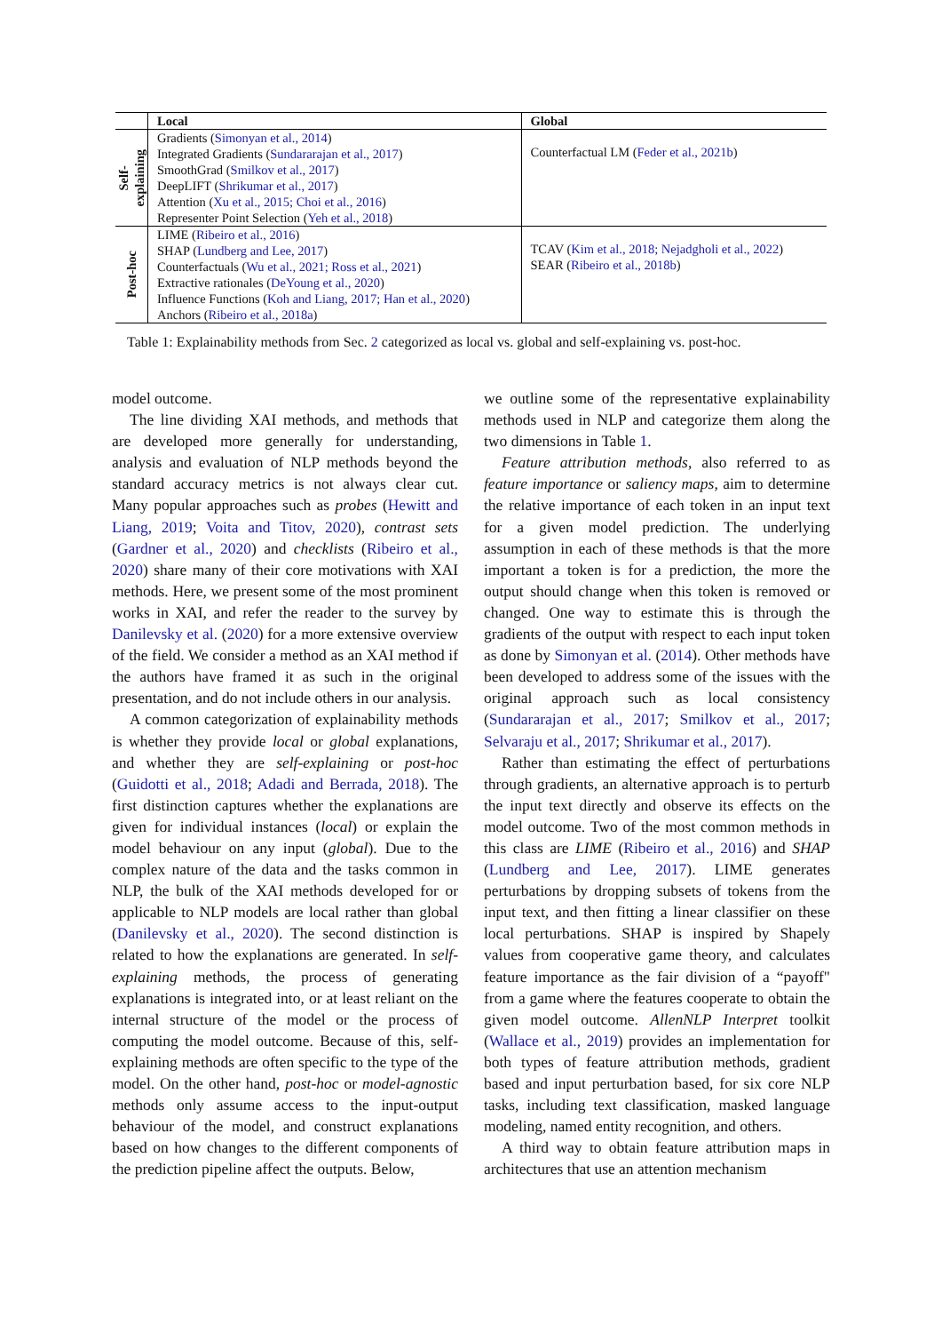| | Local | Global |
| --- | --- | --- |
| Self- explaining | Gradients ( Simonyan et al., 2014 ) Integrated Gradients ( Sundararajan et al., 2017 ) SmoothGrad ( Smilkov et al., 2017 ) DeepLIFT ( Shrikumar et al., 2017 ) Attention ( Xu et al., 2015; Choi et al., 2016 ) Representer Point Selection ( Yeh et al., 2018 ) | Counterfactual LM ( Feder et al., 2021b ) |
| Post-hoc | LIME ( Ribeiro et al., 2016 ) SHAP ( Lundberg and Lee, 2017 ) Counterfactuals ( Wu et al., 2021; Ross et al., 2021 ) Extractive rationales ( DeYoung et al., 2020 ) Influence Functions ( Koh and Liang, 2017; Han et al., 2020 ) Anchors ( Ribeiro et al., 2018a ) | TCAV ( Kim et al., 2018; Nejadgholi et al., 2022 ) SEAR ( Ribeiro et al., 2018b ) |
Table 1: Explainability methods from Sec. 2 categorized as local vs. global and self-explaining vs. post-hoc.
model outcome.
The line dividing XAI methods, and methods that are developed more generally for understanding, analysis and evaluation of NLP methods beyond the standard accuracy metrics is not always clear cut. Many popular approaches such as probes (Hewitt and Liang, 2019; Voita and Titov, 2020), contrast sets (Gardner et al., 2020) and checklists (Ribeiro et al., 2020) share many of their core motivations with XAI methods. Here, we present some of the most prominent works in XAI, and refer the reader to the survey by Danilevsky et al. (2020) for a more extensive overview of the field. We consider a method as an XAI method if the authors have framed it as such in the original presentation, and do not include others in our analysis.
A common categorization of explainability methods is whether they provide local or global explanations, and whether they are self-explaining or post-hoc (Guidotti et al., 2018; Adadi and Berrada, 2018). The first distinction captures whether the explanations are given for individual instances (local) or explain the model behaviour on any input (global). Due to the complex nature of the data and the tasks common in NLP, the bulk of the XAI methods developed for or applicable to NLP models are local rather than global (Danilevsky et al., 2020). The second distinction is related to how the explanations are generated. In self-explaining methods, the process of generating explanations is integrated into, or at least reliant on the internal structure of the model or the process of computing the model outcome. Because of this, self-explaining methods are often specific to the type of the model. On the other hand, post-hoc or model-agnostic methods only assume access to the input-output behaviour of the model, and construct explanations based on how changes to the different components of the prediction pipeline affect the outputs. Below,
we outline some of the representative explainability methods used in NLP and categorize them along the two dimensions in Table 1.
Feature attribution methods, also referred to as feature importance or saliency maps, aim to determine the relative importance of each token in an input text for a given model prediction. The underlying assumption in each of these methods is that the more important a token is for a prediction, the more the output should change when this token is removed or changed. One way to estimate this is through the gradients of the output with respect to each input token as done by Simonyan et al. (2014). Other methods have been developed to address some of the issues with the original approach such as local consistency (Sundararajan et al., 2017; Smilkov et al., 2017; Selvaraju et al., 2017; Shrikumar et al., 2017).
Rather than estimating the effect of perturbations through gradients, an alternative approach is to perturb the input text directly and observe its effects on the model outcome. Two of the most common methods in this class are LIME (Ribeiro et al., 2016) and SHAP (Lundberg and Lee, 2017). LIME generates perturbations by dropping subsets of tokens from the input text, and then fitting a linear classifier on these local perturbations. SHAP is inspired by Shapely values from cooperative game theory, and calculates feature importance as the fair division of a “payoff" from a game where the features cooperate to obtain the given model outcome. AllenNLP Interpret toolkit (Wallace et al., 2019) provides an implementation for both types of feature attribution methods, gradient based and input perturbation based, for six core NLP tasks, including text classification, masked language modeling, named entity recognition, and others.
A third way to obtain feature attribution maps in architectures that use an attention mechanism